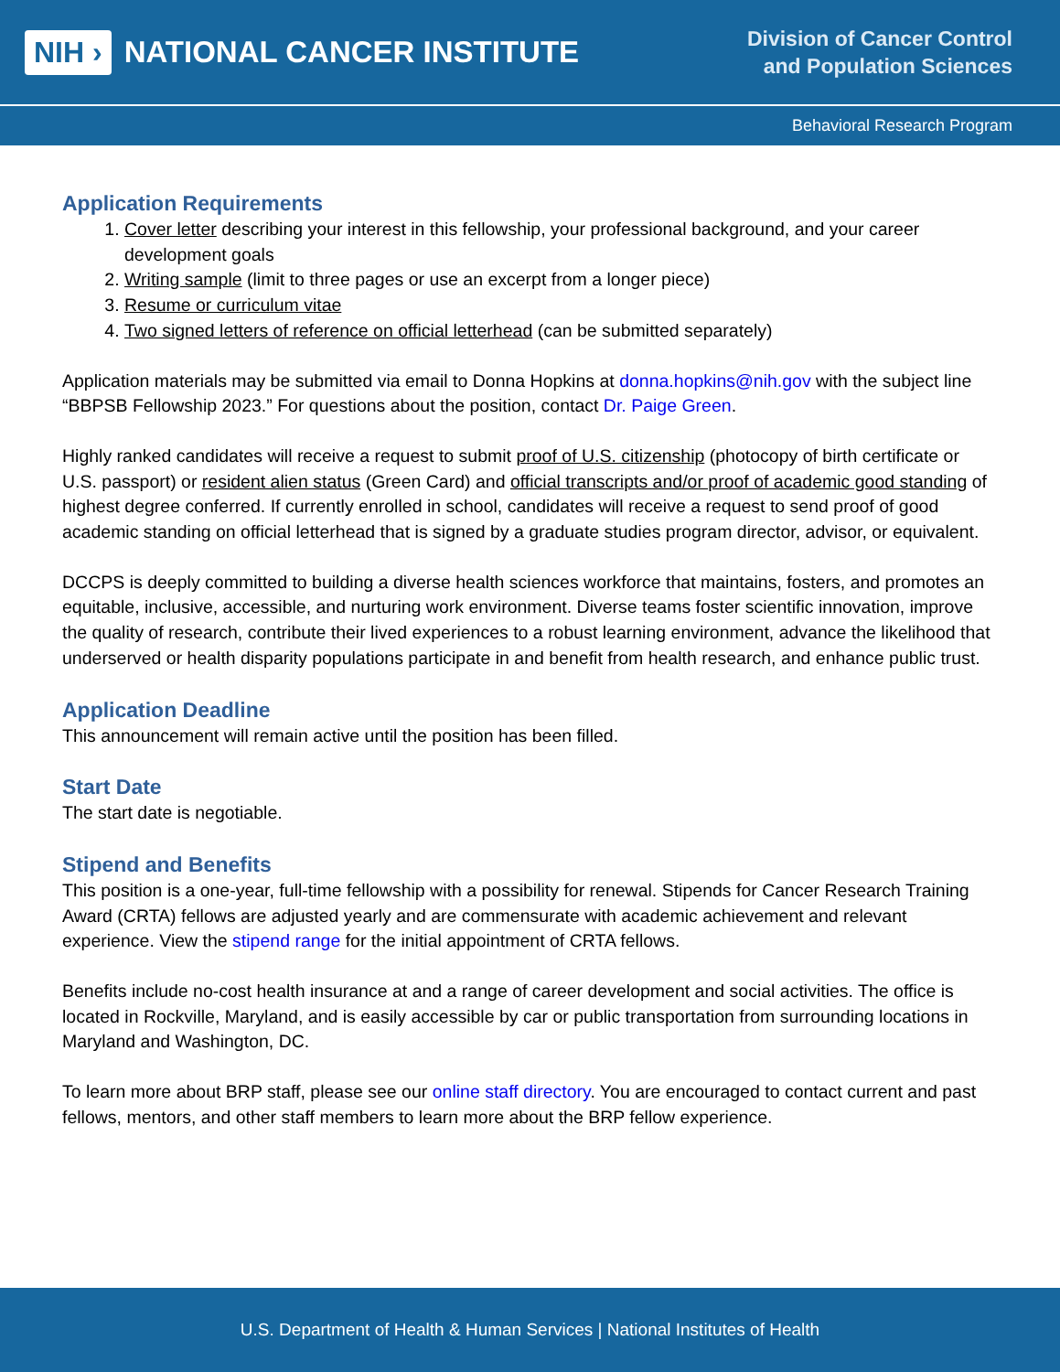NIH › NATIONAL CANCER INSTITUTE
Division of Cancer Control
and Population Sciences
Behavioral Research Program
Application Requirements
1. Cover letter describing your interest in this fellowship, your professional background, and your career development goals
2. Writing sample (limit to three pages or use an excerpt from a longer piece)
3. Resume or curriculum vitae
4. Two signed letters of reference on official letterhead (can be submitted separately)
Application materials may be submitted via email to Donna Hopkins at donna.hopkins@nih.gov with the subject line “BBPSB Fellowship 2023.” For questions about the position, contact Dr. Paige Green.
Highly ranked candidates will receive a request to submit proof of U.S. citizenship (photocopy of birth certificate or U.S. passport) or resident alien status (Green Card) and official transcripts and/or proof of academic good standing of highest degree conferred. If currently enrolled in school, candidates will receive a request to send proof of good academic standing on official letterhead that is signed by a graduate studies program director, advisor, or equivalent.
DCCPS is deeply committed to building a diverse health sciences workforce that maintains, fosters, and promotes an equitable, inclusive, accessible, and nurturing work environment. Diverse teams foster scientific innovation, improve the quality of research, contribute their lived experiences to a robust learning environment, advance the likelihood that underserved or health disparity populations participate in and benefit from health research, and enhance public trust.
Application Deadline
This announcement will remain active until the position has been filled.
Start Date
The start date is negotiable.
Stipend and Benefits
This position is a one-year, full-time fellowship with a possibility for renewal. Stipends for Cancer Research Training Award (CRTA) fellows are adjusted yearly and are commensurate with academic achievement and relevant experience. View the stipend range for the initial appointment of CRTA fellows.
Benefits include no-cost health insurance at and a range of career development and social activities. The office is located in Rockville, Maryland, and is easily accessible by car or public transportation from surrounding locations in Maryland and Washington, DC.
To learn more about BRP staff, please see our online staff directory. You are encouraged to contact current and past fellows, mentors, and other staff members to learn more about the BRP fellow experience.
U.S. Department of Health & Human Services | National Institutes of Health